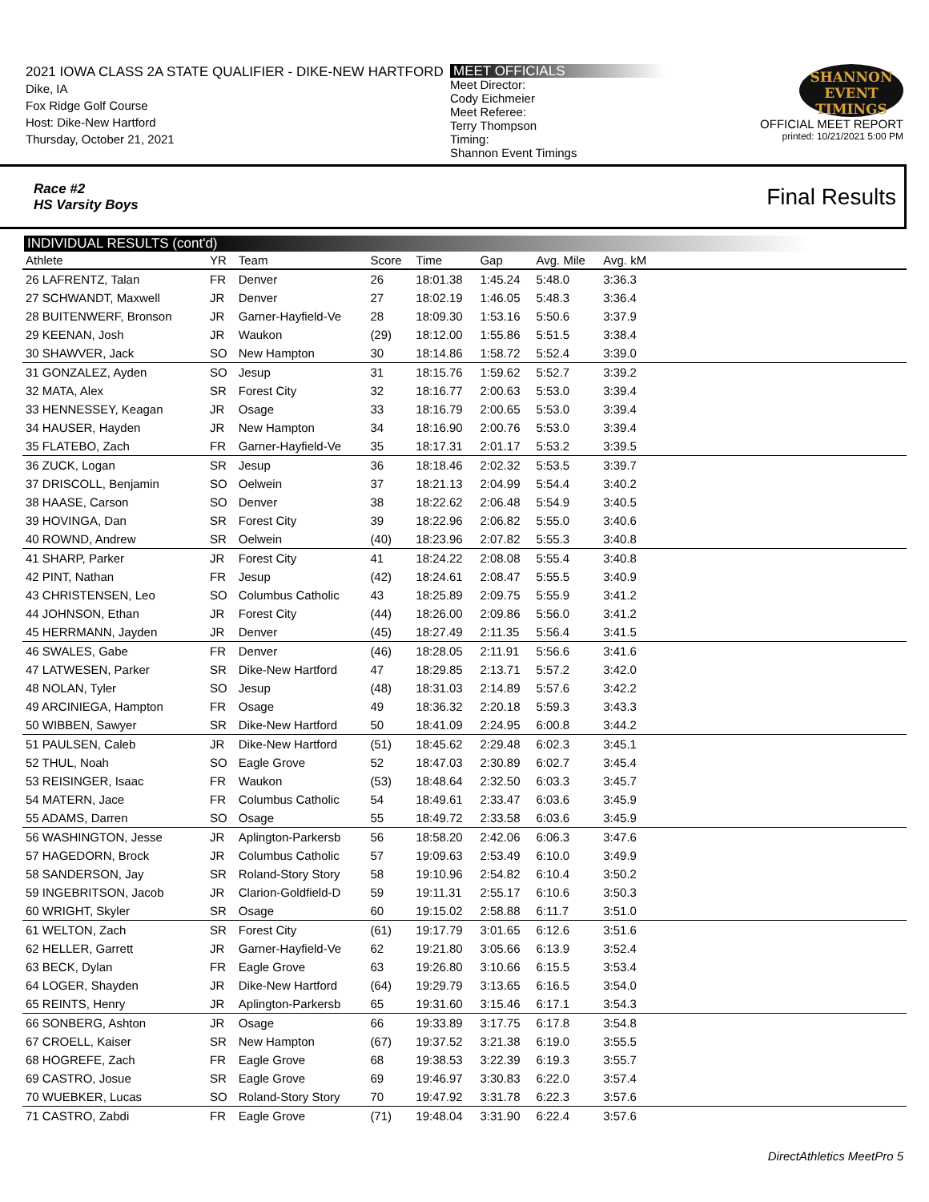2021 IOWA CLASS 2A STATE QUALIFIER - DIKE-NEW HARTFORD
Dike, IA
Fox Ridge Golf Course
Host: Dike-New Hartford
Thursday, October 21, 2021
MEET OFFICIALS
Meet Director:
Cody Eichmeier
Meet Referee:
Terry Thompson
Timing:
Shannon Event Timings
SHANNON
EVENT
TIMINGS
OFFICIAL MEET REPORT
printed: 10/21/2021 5:00 PM
Race #2
HS Varsity Boys Final Results
INDIVIDUAL RESULTS (cont'd)
| Athlete | YR | Team | Score | Time | Gap | Avg. Mile | Avg. kM | |
| --- | --- | --- | --- | --- | --- | --- | --- | --- |
| 26 LAFRENTZ, Talan | FR | Denver | 26 | 18:01.38 | 1:45.24 | 5:48.0 | 3:36.3 | |
| 27 SCHWANDT, Maxwell | JR | Denver | 27 | 18:02.19 | 1:46.05 | 5:48.3 | 3:36.4 | |
| 28 BUITENWERF, Bronson | JR | Garner-Hayfield-Ve | 28 | 18:09.30 | 1:53.16 | 5:50.6 | 3:37.9 | |
| 29 KEENAN, Josh | JR | Waukon | (29) | 18:12.00 | 1:55.86 | 5:51.5 | 3:38.4 | |
| 30 SHAWVER, Jack | SO | New Hampton | 30 | 18:14.86 | 1:58.72 | 5:52.4 | 3:39.0 | |
| 31 GONZALEZ, Ayden | SO | Jesup | 31 | 18:15.76 | 1:59.62 | 5:52.7 | 3:39.2 | |
| 32 MATA, Alex | SR | Forest City | 32 | 18:16.77 | 2:00.63 | 5:53.0 | 3:39.4 | |
| 33 HENNESSEY, Keagan | JR | Osage | 33 | 18:16.79 | 2:00.65 | 5:53.0 | 3:39.4 | |
| 34 HAUSER, Hayden | JR | New Hampton | 34 | 18:16.90 | 2:00.76 | 5:53.0 | 3:39.4 | |
| 35 FLATEBO, Zach | FR | Garner-Hayfield-Ve | 35 | 18:17.31 | 2:01.17 | 5:53.2 | 3:39.5 | |
| 36 ZUCK, Logan | SR | Jesup | 36 | 18:18.46 | 2:02.32 | 5:53.5 | 3:39.7 | |
| 37 DRISCOLL, Benjamin | SO | Oelwein | 37 | 18:21.13 | 2:04.99 | 5:54.4 | 3:40.2 | |
| 38 HAASE, Carson | SO | Denver | 38 | 18:22.62 | 2:06.48 | 5:54.9 | 3:40.5 | |
| 39 HOVINGA, Dan | SR | Forest City | 39 | 18:22.96 | 2:06.82 | 5:55.0 | 3:40.6 | |
| 40 ROWND, Andrew | SR | Oelwein | (40) | 18:23.96 | 2:07.82 | 5:55.3 | 3:40.8 | |
| 41 SHARP, Parker | JR | Forest City | 41 | 18:24.22 | 2:08.08 | 5:55.4 | 3:40.8 | |
| 42 PINT, Nathan | FR | Jesup | (42) | 18:24.61 | 2:08.47 | 5:55.5 | 3:40.9 | |
| 43 CHRISTENSEN, Leo | SO | Columbus Catholic | 43 | 18:25.89 | 2:09.75 | 5:55.9 | 3:41.2 | |
| 44 JOHNSON, Ethan | JR | Forest City | (44) | 18:26.00 | 2:09.86 | 5:56.0 | 3:41.2 | |
| 45 HERRMANN, Jayden | JR | Denver | (45) | 18:27.49 | 2:11.35 | 5:56.4 | 3:41.5 | |
| 46 SWALES, Gabe | FR | Denver | (46) | 18:28.05 | 2:11.91 | 5:56.6 | 3:41.6 | |
| 47 LATWESEN, Parker | SR | Dike-New Hartford | 47 | 18:29.85 | 2:13.71 | 5:57.2 | 3:42.0 | |
| 48 NOLAN, Tyler | SO | Jesup | (48) | 18:31.03 | 2:14.89 | 5:57.6 | 3:42.2 | |
| 49 ARCINIEGA, Hampton | FR | Osage | 49 | 18:36.32 | 2:20.18 | 5:59.3 | 3:43.3 | |
| 50 WIBBEN, Sawyer | SR | Dike-New Hartford | 50 | 18:41.09 | 2:24.95 | 6:00.8 | 3:44.2 | |
| 51 PAULSEN, Caleb | JR | Dike-New Hartford | (51) | 18:45.62 | 2:29.48 | 6:02.3 | 3:45.1 | |
| 52 THUL, Noah | SO | Eagle Grove | 52 | 18:47.03 | 2:30.89 | 6:02.7 | 3:45.4 | |
| 53 REISINGER, Isaac | FR | Waukon | (53) | 18:48.64 | 2:32.50 | 6:03.3 | 3:45.7 | |
| 54 MATERN, Jace | FR | Columbus Catholic | 54 | 18:49.61 | 2:33.47 | 6:03.6 | 3:45.9 | |
| 55 ADAMS, Darren | SO | Osage | 55 | 18:49.72 | 2:33.58 | 6:03.6 | 3:45.9 | |
| 56 WASHINGTON, Jesse | JR | Aplington-Parkersb | 56 | 18:58.20 | 2:42.06 | 6:06.3 | 3:47.6 | |
| 57 HAGEDORN, Brock | JR | Columbus Catholic | 57 | 19:09.63 | 2:53.49 | 6:10.0 | 3:49.9 | |
| 58 SANDERSON, Jay | SR | Roland-Story Story | 58 | 19:10.96 | 2:54.82 | 6:10.4 | 3:50.2 | |
| 59 INGEBRITSON, Jacob | JR | Clarion-Goldfield-D | 59 | 19:11.31 | 2:55.17 | 6:10.6 | 3:50.3 | |
| 60 WRIGHT, Skyler | SR | Osage | 60 | 19:15.02 | 2:58.88 | 6:11.7 | 3:51.0 | |
| 61 WELTON, Zach | SR | Forest City | (61) | 19:17.79 | 3:01.65 | 6:12.6 | 3:51.6 | |
| 62 HELLER, Garrett | JR | Garner-Hayfield-Ve | 62 | 19:21.80 | 3:05.66 | 6:13.9 | 3:52.4 | |
| 63 BECK, Dylan | FR | Eagle Grove | 63 | 19:26.80 | 3:10.66 | 6:15.5 | 3:53.4 | |
| 64 LOGER, Shayden | JR | Dike-New Hartford | (64) | 19:29.79 | 3:13.65 | 6:16.5 | 3:54.0 | |
| 65 REINTS, Henry | JR | Aplington-Parkersb | 65 | 19:31.60 | 3:15.46 | 6:17.1 | 3:54.3 | |
| 66 SONBERG, Ashton | JR | Osage | 66 | 19:33.89 | 3:17.75 | 6:17.8 | 3:54.8 | |
| 67 CROELL, Kaiser | SR | New Hampton | (67) | 19:37.52 | 3:21.38 | 6:19.0 | 3:55.5 | |
| 68 HOGREFE, Zach | FR | Eagle Grove | 68 | 19:38.53 | 3:22.39 | 6:19.3 | 3:55.7 | |
| 69 CASTRO, Josue | SR | Eagle Grove | 69 | 19:46.97 | 3:30.83 | 6:22.0 | 3:57.4 | |
| 70 WUEBKER, Lucas | SO | Roland-Story Story | 70 | 19:47.92 | 3:31.78 | 6:22.3 | 3:57.6 | |
| 71 CASTRO, Zabdi | FR | Eagle Grove | (71) | 19:48.04 | 3:31.90 | 6:22.4 | 3:57.6 | |
DirectAthletics MeetPro 5